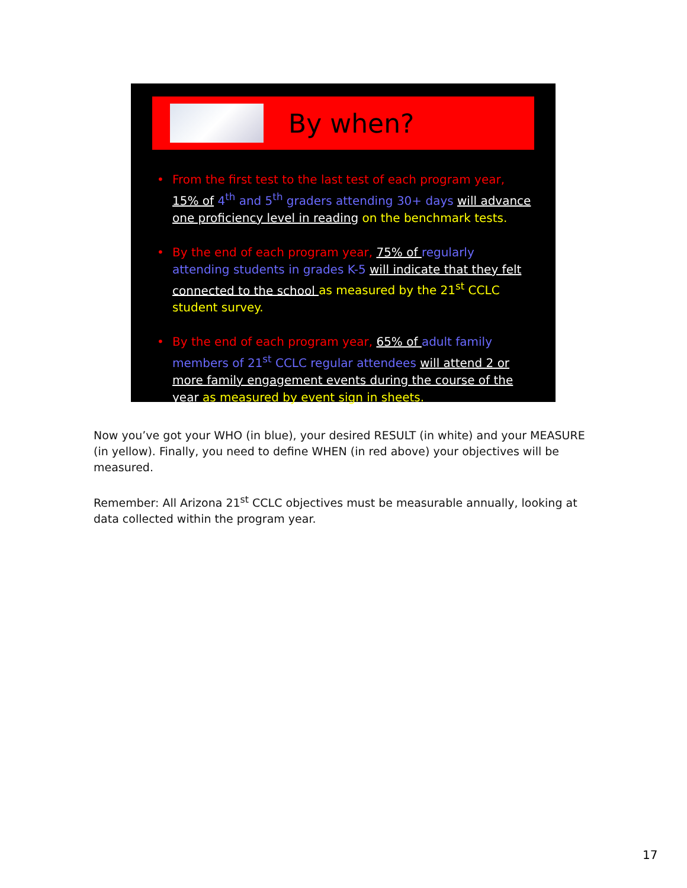By when?
• From the first test to the last test of each program year, 15% of 4<sup>th</sup> and 5<sup>th</sup> graders attending 30+ days will advance one proficiency level in reading on the benchmark tests.
• By the end of each program year, 75% of regularly attending students in grades K-5 will indicate that they felt connected to the school as measured by the 21<sup>st</sup> CCLC student survey.
• By the end of each program year, 65% of adult family members of 21<sup>st</sup> CCLC regular attendees will attend 2 or more family engagement events during the course of the year as measured by event sign in sheets.
Now you’ve got your WHO (in blue), your desired RESULT (in white) and your MEASURE (in yellow). Finally, you need to define WHEN (in red above) your objectives will be measured.
Remember: All Arizona 21<sup>st</sup> CCLC objectives must be measurable annually, looking at data collected within the program year.
17